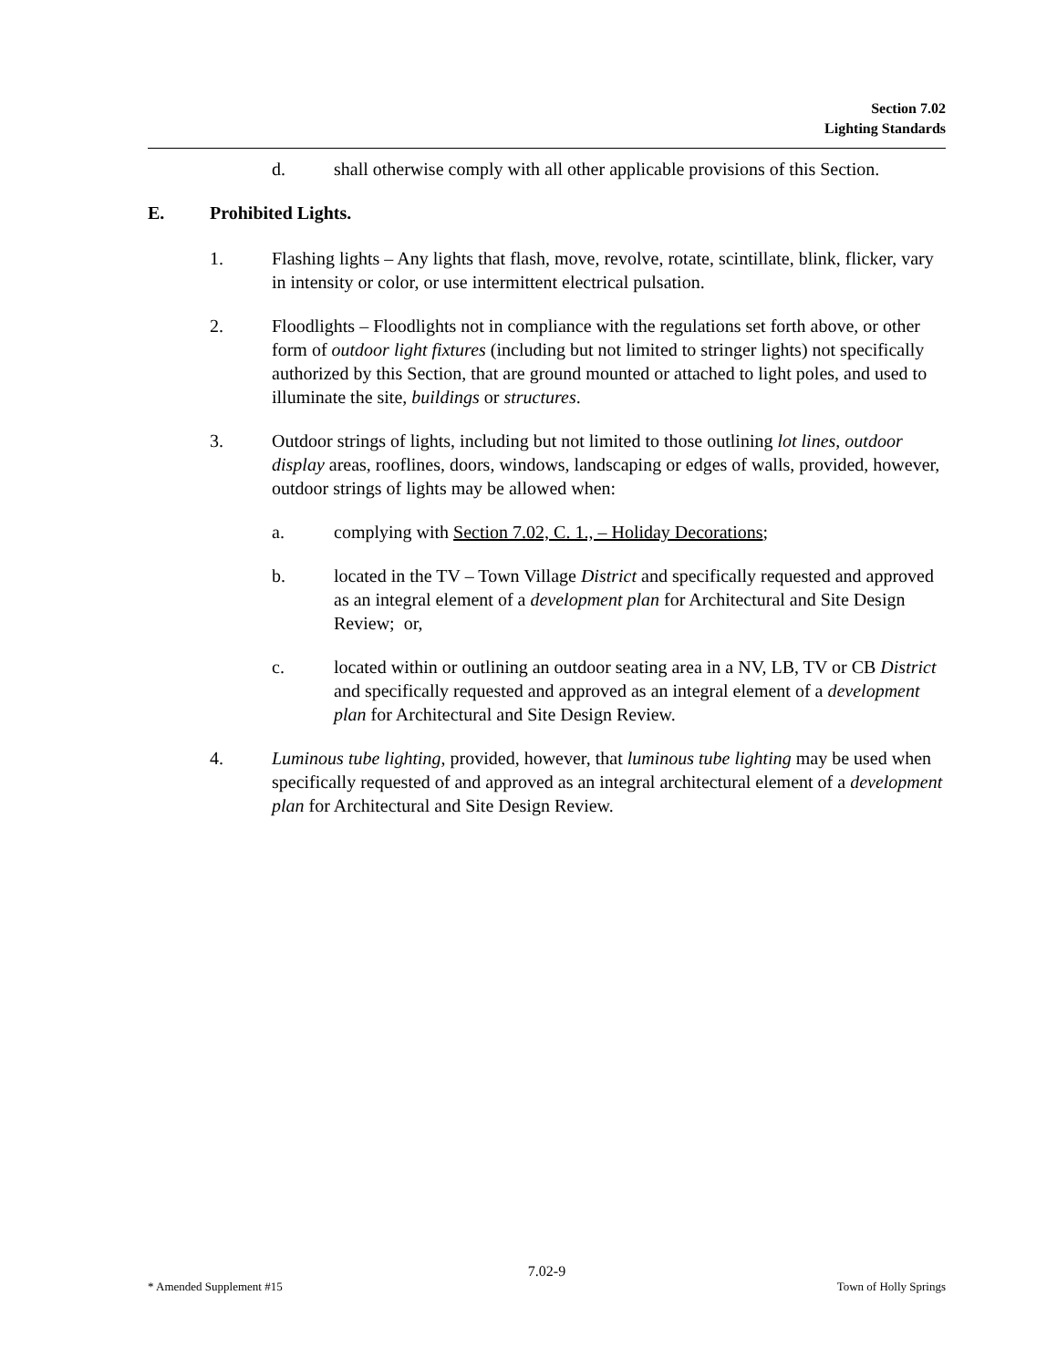Section 7.02
Lighting Standards
d. shall otherwise comply with all other applicable provisions of this Section.
E. Prohibited Lights.
1. Flashing lights – Any lights that flash, move, revolve, rotate, scintillate, blink, flicker, vary in intensity or color, or use intermittent electrical pulsation.
2. Floodlights – Floodlights not in compliance with the regulations set forth above, or other form of outdoor light fixtures (including but not limited to stringer lights) not specifically authorized by this Section, that are ground mounted or attached to light poles, and used to illuminate the site, buildings or structures.
3. Outdoor strings of lights, including but not limited to those outlining lot lines, outdoor display areas, rooflines, doors, windows, landscaping or edges of walls, provided, however, outdoor strings of lights may be allowed when:
a. complying with Section 7.02, C. 1., – Holiday Decorations;
b. located in the TV – Town Village District and specifically requested and approved as an integral element of a development plan for Architectural and Site Design Review; or,
c. located within or outlining an outdoor seating area in a NV, LB, TV or CB District and specifically requested and approved as an integral element of a development plan for Architectural and Site Design Review.
4. Luminous tube lighting, provided, however, that luminous tube lighting may be used when specifically requested of and approved as an integral architectural element of a development plan for Architectural and Site Design Review.
7.02-9
* Amended Supplement #15 Town of Holly Springs